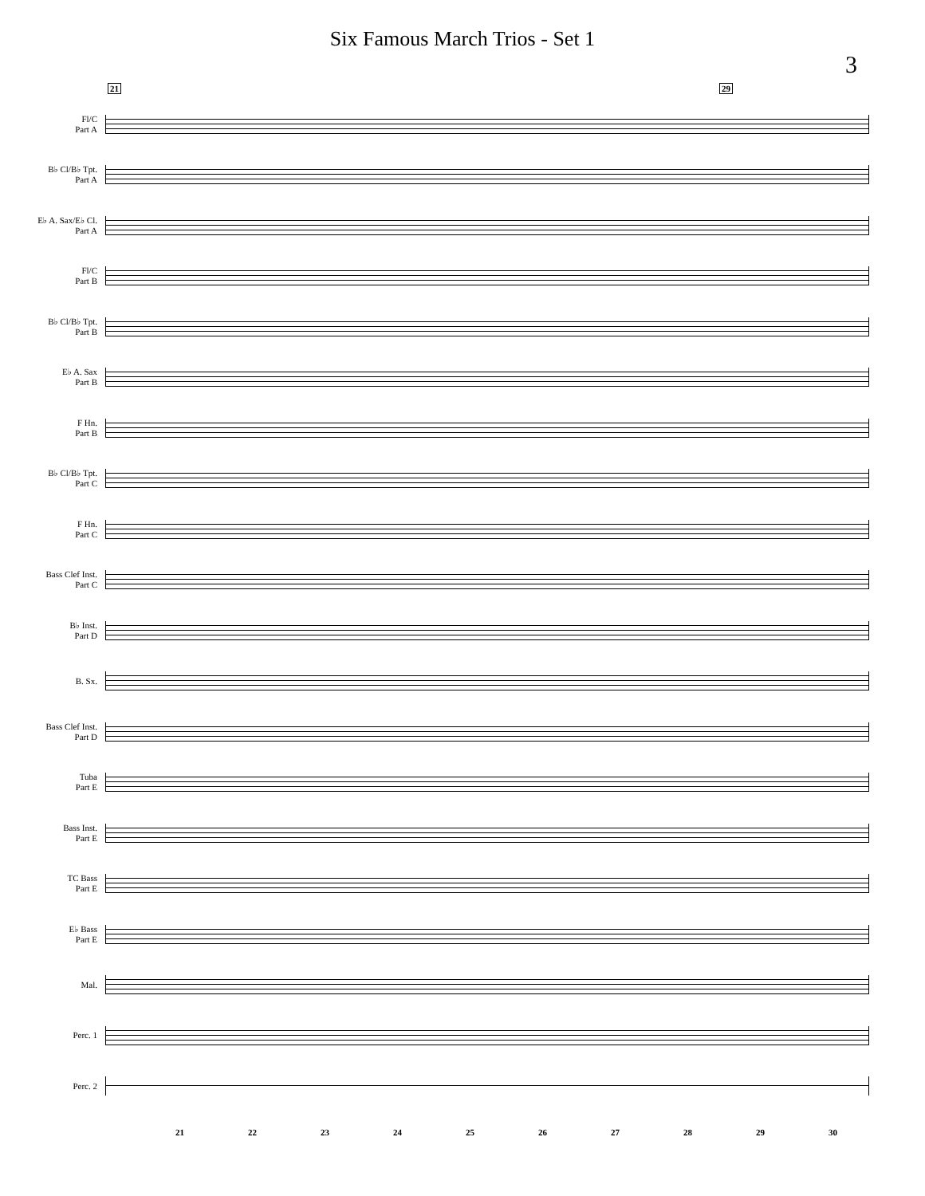Six Famous March Trios - Set 1
3
21 29
Fl/C
Part A
B♭ Cl/B♭ Tpt.
Part A
E♭ A. Sax/E♭ Cl.
Part A
Fl/C
Part B
B♭ Cl/B♭ Tpt.
Part B
E♭ A. Sax
Part B
F Hn.
Part B
B♭ Cl/B♭ Tpt.
Part C
F Hn.
Part C
Bass Clef Inst.
Part C
B♭ Inst.
Part D
B. Sx.
Bass Clef Inst.
Part D
Tuba
Part E
Bass Inst.
Part E
TC Bass
Part E
E♭ Bass
Part E
Mal.
Perc. 1
Perc. 2
21 22 23 24 25 26 27 28 29 30